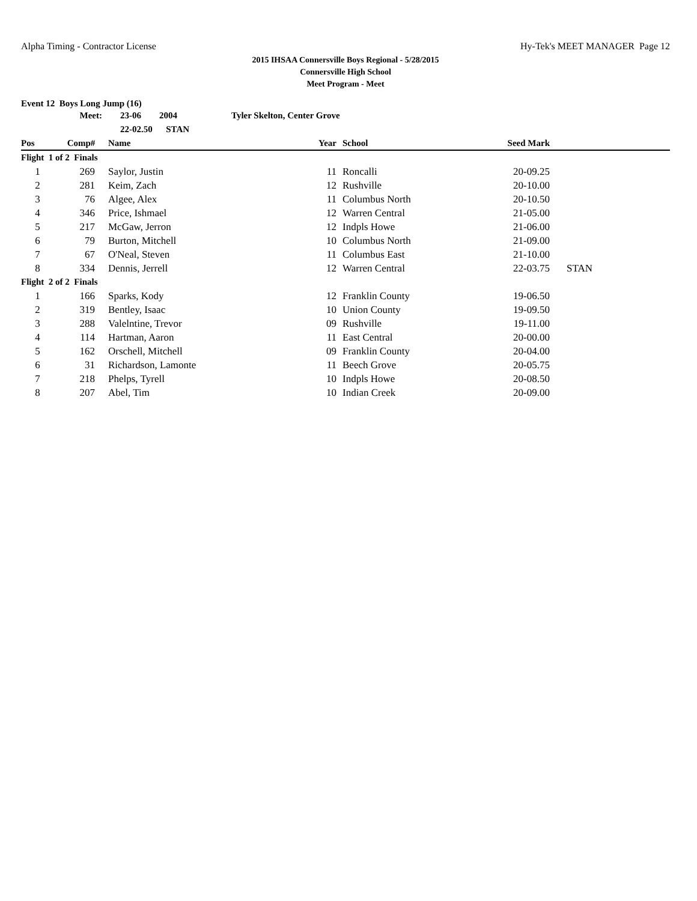Alpha Timing - Contractor License Hy-Tek's MEET MANAGER Page 12
2015 IHSAA Connersville Boys Regional - 5/28/2015
Connersville High School
Meet Program - Meet
Event 12 Boys Long Jump (16)
| | Meet: | 23-06 2004 | Tyler Skelton, Center Grove | | | | |
| | | 22-02.50 STAN | | | | | |
| Pos | Comp# | Name | | Year | School | Seed Mark | |
| Flight 1 of 2 Finals | | | | | | | |
| 1 | 269 | Saylor, Justin | | 11 | Roncalli | 20-09.25 | |
| 2 | 281 | Keim, Zach | | 12 | Rushville | 20-10.00 | |
| 3 | 76 | Algee, Alex | | 11 | Columbus North | 20-10.50 | |
| 4 | 346 | Price, Ishmael | | 12 | Warren Central | 21-05.00 | |
| 5 | 217 | McGaw, Jerron | | 12 | Indpls Howe | 21-06.00 | |
| 6 | 79 | Burton, Mitchell | | 10 | Columbus North | 21-09.00 | |
| 7 | 67 | O'Neal, Steven | | 11 | Columbus East | 21-10.00 | |
| 8 | 334 | Dennis, Jerrell | | 12 | Warren Central | 22-03.75 | STAN |
| Flight 2 of 2 Finals | | | | | | | |
| 1 | 166 | Sparks, Kody | | 12 | Franklin County | 19-06.50 | |
| 2 | 319 | Bentley, Isaac | | 10 | Union County | 19-09.50 | |
| 3 | 288 | Valelntine, Trevor | | 09 | Rushville | 19-11.00 | |
| 4 | 114 | Hartman, Aaron | | 11 | East Central | 20-00.00 | |
| 5 | 162 | Orschell, Mitchell | | 09 | Franklin County | 20-04.00 | |
| 6 | 31 | Richardson, Lamonte | | 11 | Beech Grove | 20-05.75 | |
| 7 | 218 | Phelps, Tyrell | | 10 | Indpls Howe | 20-08.50 | |
| 8 | 207 | Abel, Tim | | 10 | Indian Creek | 20-09.00 | |